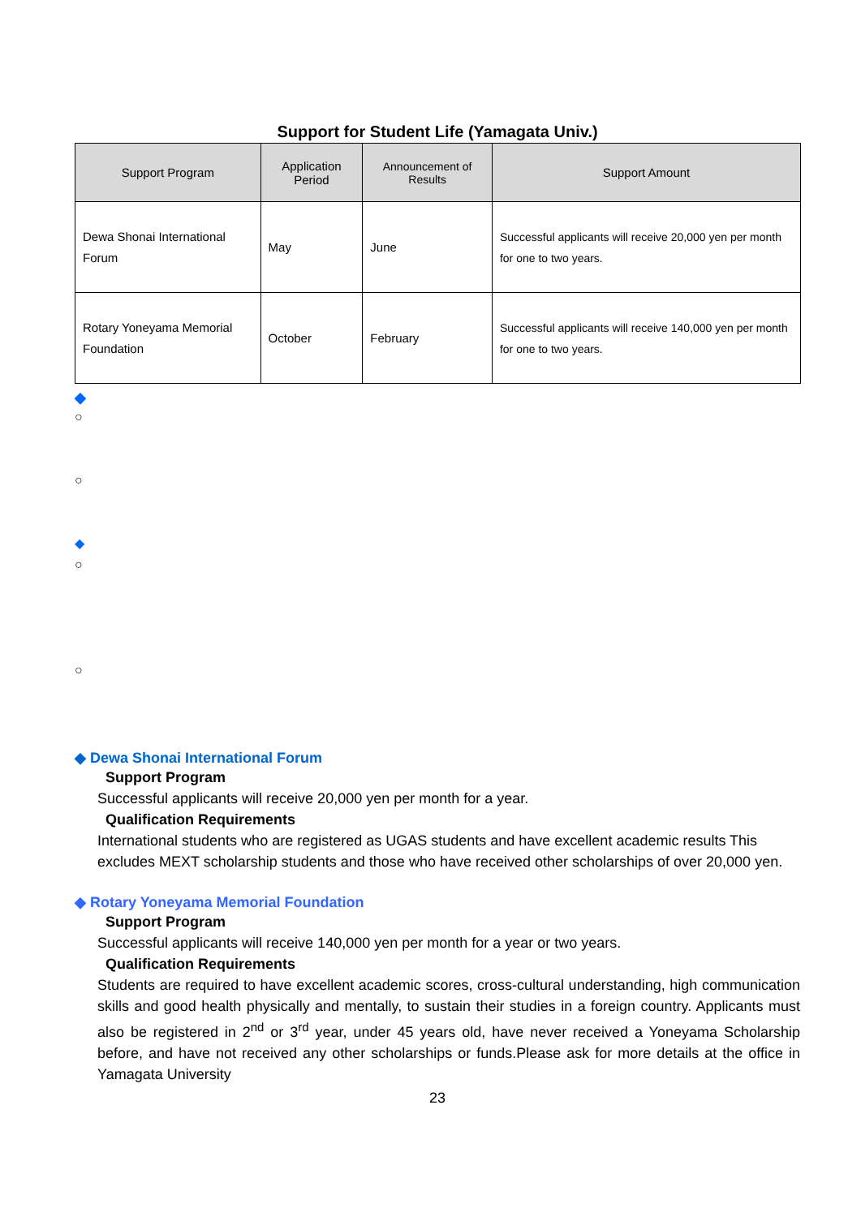Support for Student Life (Yamagata Univ.)
| Support Program | Application Period | Announcement of Results | Support Amount |
| --- | --- | --- | --- |
| Dewa Shonai International Forum | May | June | Successful applicants will receive 20,000 yen per month for one to two years. |
| Rotary Yoneyama Memorial Foundation | October | February | Successful applicants will receive 140,000 yen per month for one to two years. |
◆
○
○
◆
○
○
◆ Dewa Shonai International Forum
Support Program
Successful applicants will receive 20,000 yen per month for a year.
Qualification Requirements
International students who are registered as UGAS students and have excellent academic results This excludes MEXT scholarship students and those who have received other scholarships of over 20,000 yen.
◆ Rotary Yoneyama Memorial Foundation
Support Program
Successful applicants will receive 140,000 yen per month for a year or two years.
Qualification Requirements
Students are required to have excellent academic scores, cross-cultural understanding, high communication skills and good health physically and mentally, to sustain their studies in a foreign country. Applicants must also be registered in 2<sup>nd</sup> or 3<sup>rd</sup> year, under 45 years old, have never received a Yoneyama Scholarship before, and have not received any other scholarships or funds.Please ask for more details at the office in Yamagata University
23